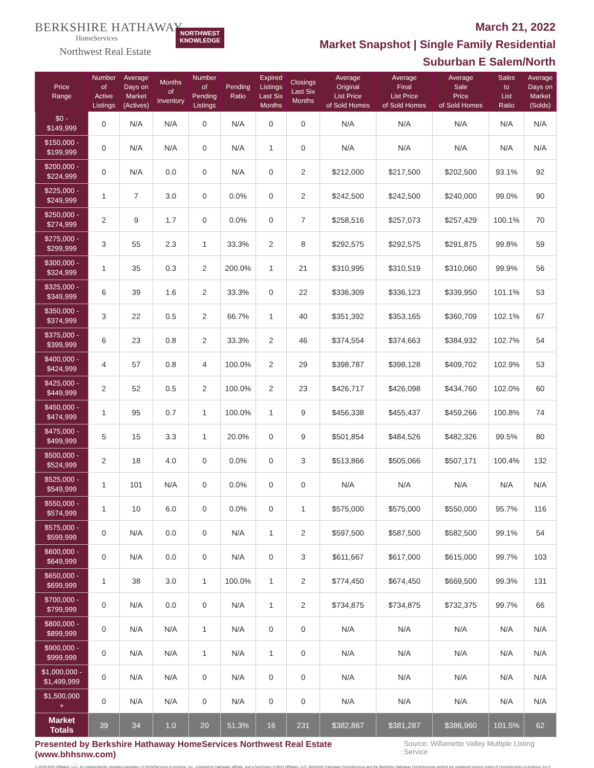BERKSHIRE HATHAWAY
HomeServices
Northwest Real Estate
NORTHWEST
KNOWLEDGE
March 21, 2022
Market Snapshot | Single Family Residential
Suburban E Salem/North
| Price Range | Number of Active Listings | Average Days on Market (Actives) | Months of Inventory | Number of Pending Listings | Pending Ratio | Expired Listings Last Six Months | Closings Last Six Months | Average Original List Price of Sold Homes | Average Final List Price of Sold Homes | Average Sale Price of Sold Homes | Sales to List Ratio | Average Days on Market (Solds) |
| --- | --- | --- | --- | --- | --- | --- | --- | --- | --- | --- | --- | --- |
| $0 - $149,999 | 0 | N/A | N/A | 0 | N/A | 0 | 0 | N/A | N/A | N/A | N/A | N/A |
| $150,000 - $199,999 | 0 | N/A | N/A | 0 | N/A | 1 | 0 | N/A | N/A | N/A | N/A | N/A |
| $200,000 - $224,999 | 0 | N/A | 0.0 | 0 | N/A | 0 | 2 | $212,000 | $217,500 | $202,500 | 93.1% | 92 |
| $225,000 - $249,999 | 1 | 7 | 3.0 | 0 | 0.0% | 0 | 2 | $242,500 | $242,500 | $240,000 | 99.0% | 90 |
| $250,000 - $274,999 | 2 | 9 | 1.7 | 0 | 0.0% | 0 | 7 | $258,516 | $257,073 | $257,429 | 100.1% | 70 |
| $275,000 - $299,999 | 3 | 55 | 2.3 | 1 | 33.3% | 2 | 8 | $292,575 | $292,575 | $291,875 | 99.8% | 59 |
| $300,000 - $324,999 | 1 | 35 | 0.3 | 2 | 200.0% | 1 | 21 | $310,995 | $310,519 | $310,060 | 99.9% | 56 |
| $325,000 - $349,999 | 6 | 39 | 1.6 | 2 | 33.3% | 0 | 22 | $336,309 | $336,123 | $339,950 | 101.1% | 53 |
| $350,000 - $374,999 | 3 | 22 | 0.5 | 2 | 66.7% | 1 | 40 | $351,392 | $353,165 | $360,709 | 102.1% | 67 |
| $375,000 - $399,999 | 6 | 23 | 0.8 | 2 | 33.3% | 2 | 46 | $374,554 | $374,663 | $384,932 | 102.7% | 54 |
| $400,000 - $424,999 | 4 | 57 | 0.8 | 4 | 100.0% | 2 | 29 | $398,787 | $398,128 | $409,702 | 102.9% | 53 |
| $425,000 - $449,999 | 2 | 52 | 0.5 | 2 | 100.0% | 2 | 23 | $426,717 | $426,098 | $434,760 | 102.0% | 60 |
| $450,000 - $474,999 | 1 | 95 | 0.7 | 1 | 100.0% | 1 | 9 | $456,338 | $455,437 | $459,266 | 100.8% | 74 |
| $475,000 - $499,999 | 5 | 15 | 3.3 | 1 | 20.0% | 0 | 9 | $501,854 | $484,526 | $482,326 | 99.5% | 80 |
| $500,000 - $524,999 | 2 | 18 | 4.0 | 0 | 0.0% | 0 | 3 | $513,866 | $505,066 | $507,171 | 100.4% | 132 |
| $525,000 - $549,999 | 1 | 101 | N/A | 0 | 0.0% | 0 | 0 | N/A | N/A | N/A | N/A | N/A |
| $550,000 - $574,999 | 1 | 10 | 6.0 | 0 | 0.0% | 0 | 1 | $575,000 | $575,000 | $550,000 | 95.7% | 116 |
| $575,000 - $599,999 | 0 | N/A | 0.0 | 0 | N/A | 1 | 2 | $597,500 | $587,500 | $582,500 | 99.1% | 54 |
| $600,000 - $649,999 | 0 | N/A | 0.0 | 0 | N/A | 0 | 3 | $611,667 | $617,000 | $615,000 | 99.7% | 103 |
| $650,000 - $699,999 | 1 | 38 | 3.0 | 1 | 100.0% | 1 | 2 | $774,450 | $674,450 | $669,500 | 99.3% | 131 |
| $700,000 - $799,999 | 0 | N/A | 0.0 | 0 | N/A | 1 | 2 | $734,875 | $734,875 | $732,375 | 99.7% | 66 |
| $800,000 - $899,999 | 0 | N/A | N/A | 1 | N/A | 0 | 0 | N/A | N/A | N/A | N/A | N/A |
| $900,000 - $999,999 | 0 | N/A | N/A | 1 | N/A | 1 | 0 | N/A | N/A | N/A | N/A | N/A |
| $1,000,000 - $1,499,999 | 0 | N/A | N/A | 0 | N/A | 0 | 0 | N/A | N/A | N/A | N/A | N/A |
| $1,500,000 + | 0 | N/A | N/A | 0 | N/A | 0 | 0 | N/A | N/A | N/A | N/A | N/A |
| Market Totals | 39 | 34 | 1.0 | 20 | 51.3% | 16 | 231 | $382,867 | $381,287 | $386,960 | 101.5% | 62 |
Presented by Berkshire Hathaway HomeServices Northwest Real Estate (www.bhhsnw.com) Source: Willamette Valley Multiple Listing Service
© 2019 BHH Affiliates, LLC. An independently operated subsidiary of HomeServices of America, Inc., a Berkshire Hathaway affiliate, and a franchisee of BHH Affiliates, LLC. Berkshire Hathaway HomeServices and the Berkshire Hathaway HomeServices symbol are registered service marks of HomeServices of America, Inc.®